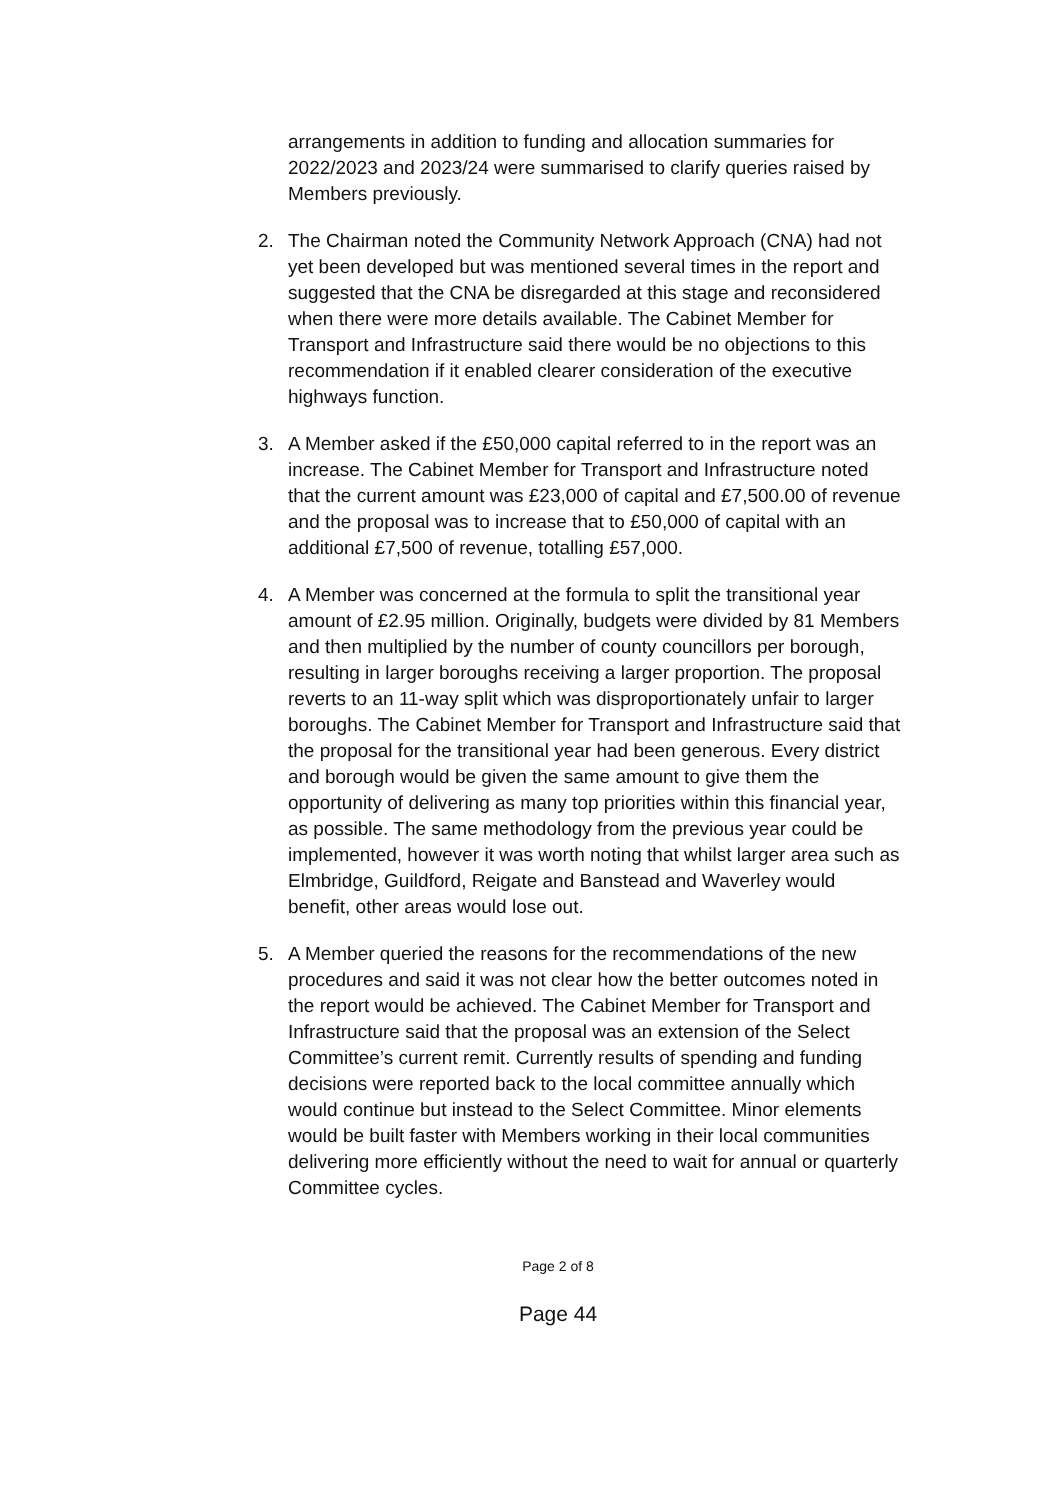arrangements in addition to funding and allocation summaries for 2022/2023 and 2023/24 were summarised to clarify queries raised by Members previously.
2. The Chairman noted the Community Network Approach (CNA) had not yet been developed but was mentioned several times in the report and suggested that the CNA be disregarded at this stage and reconsidered when there were more details available. The Cabinet Member for Transport and Infrastructure said there would be no objections to this recommendation if it enabled clearer consideration of the executive highways function.
3. A Member asked if the £50,000 capital referred to in the report was an increase. The Cabinet Member for Transport and Infrastructure noted that the current amount was £23,000 of capital and £7,500.00 of revenue and the proposal was to increase that to £50,000 of capital with an additional £7,500 of revenue, totalling £57,000.
4. A Member was concerned at the formula to split the transitional year amount of £2.95 million. Originally, budgets were divided by 81 Members and then multiplied by the number of county councillors per borough, resulting in larger boroughs receiving a larger proportion. The proposal reverts to an 11-way split which was disproportionately unfair to larger boroughs. The Cabinet Member for Transport and Infrastructure said that the proposal for the transitional year had been generous. Every district and borough would be given the same amount to give them the opportunity of delivering as many top priorities within this financial year, as possible. The same methodology from the previous year could be implemented, however it was worth noting that whilst larger area such as Elmbridge, Guildford, Reigate and Banstead and Waverley would benefit, other areas would lose out.
5. A Member queried the reasons for the recommendations of the new procedures and said it was not clear how the better outcomes noted in the report would be achieved. The Cabinet Member for Transport and Infrastructure said that the proposal was an extension of the Select Committee’s current remit. Currently results of spending and funding decisions were reported back to the local committee annually which would continue but instead to the Select Committee. Minor elements would be built faster with Members working in their local communities delivering more efficiently without the need to wait for annual or quarterly Committee cycles.
Page 2 of 8
Page 44